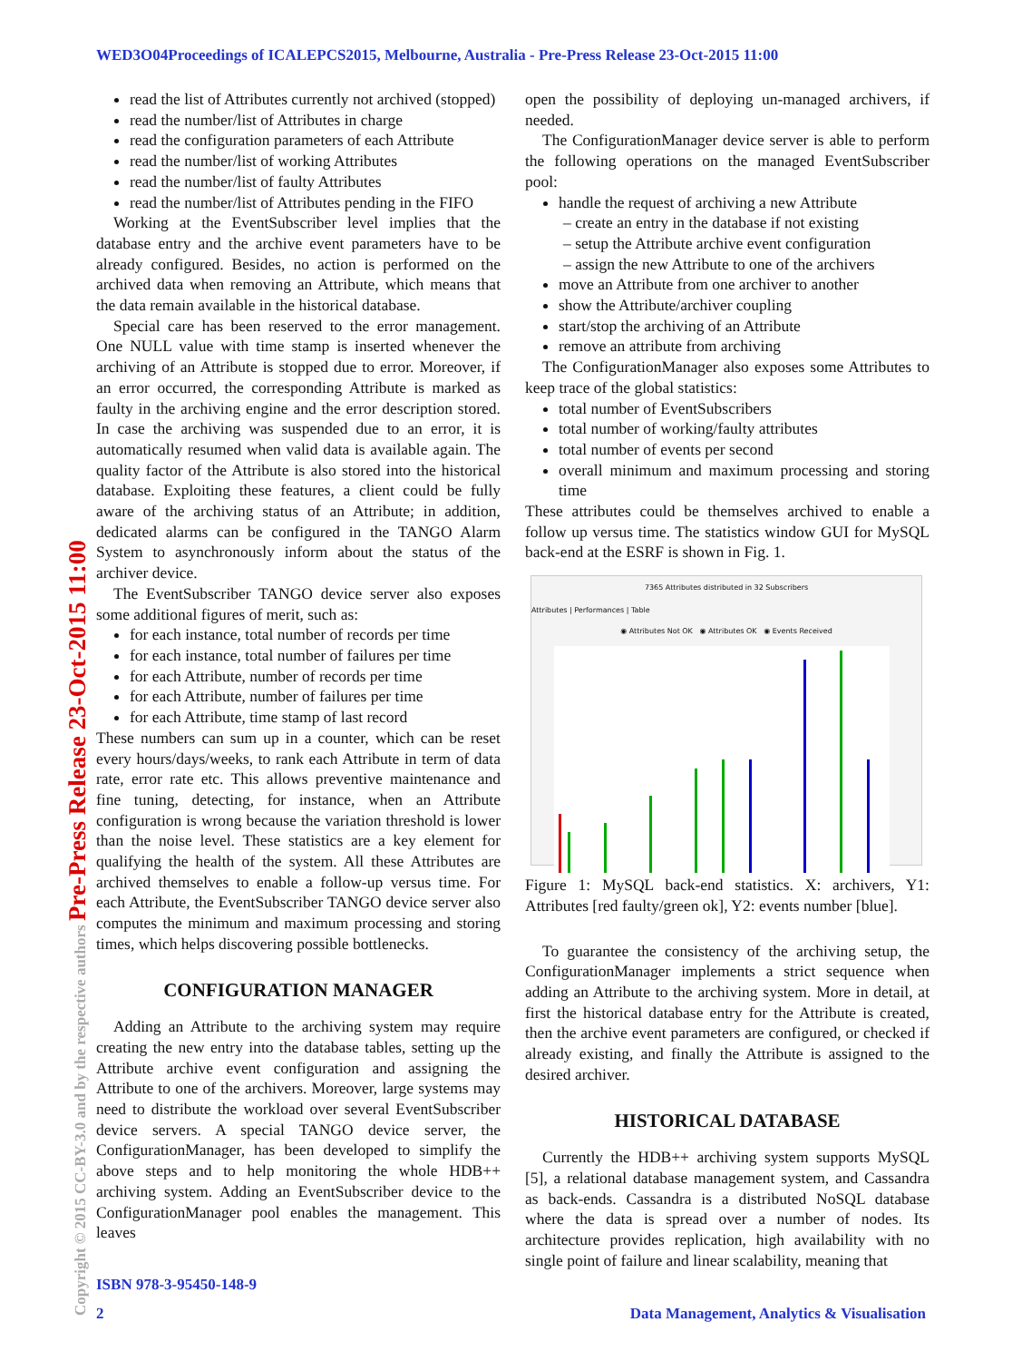WED3O04Proceedings of ICALEPCS2015, Melbourne, Australia - Pre-Press Release 23-Oct-2015 11:00
Copyright © 2015 CC-BY-3.0 and by the respective authors Pre-Press Release 23-Oct-2015 11:00
read the list of Attributes currently not archived (stopped)
read the number/list of Attributes in charge
read the configuration parameters of each Attribute
read the number/list of working Attributes
read the number/list of faulty Attributes
read the number/list of Attributes pending in the FIFO
Working at the EventSubscriber level implies that the database entry and the archive event parameters have to be already configured. Besides, no action is performed on the archived data when removing an Attribute, which means that the data remain available in the historical database.
Special care has been reserved to the error management. One NULL value with time stamp is inserted whenever the archiving of an Attribute is stopped due to error. Moreover, if an error occurred, the corresponding Attribute is marked as faulty in the archiving engine and the error description stored. In case the archiving was suspended due to an error, it is automatically resumed when valid data is available again. The quality factor of the Attribute is also stored into the historical database. Exploiting these features, a client could be fully aware of the archiving status of an Attribute; in addition, dedicated alarms can be configured in the TANGO Alarm System to asynchronously inform about the status of the archiver device.
The EventSubscriber TANGO device server also exposes some additional figures of merit, such as:
for each instance, total number of records per time
for each instance, total number of failures per time
for each Attribute, number of records per time
for each Attribute, number of failures per time
for each Attribute, time stamp of last record
These numbers can sum up in a counter, which can be reset every hours/days/weeks, to rank each Attribute in term of data rate, error rate etc. This allows preventive maintenance and fine tuning, detecting, for instance, when an Attribute configuration is wrong because the variation threshold is lower than the noise level. These statistics are a key element for qualifying the health of the system. All these Attributes are archived themselves to enable a follow-up versus time. For each Attribute, the EventSubscriber TANGO device server also computes the minimum and maximum processing and storing times, which helps discovering possible bottlenecks.
CONFIGURATION MANAGER
Adding an Attribute to the archiving system may require creating the new entry into the database tables, setting up the Attribute archive event configuration and assigning the Attribute to one of the archivers. Moreover, large systems may need to distribute the workload over several EventSubscriber device servers. A special TANGO device server, the ConfigurationManager, has been developed to simplify the above steps and to help monitoring the whole HDB++ archiving system. Adding an EventSubscriber device to the ConfigurationManager pool enables the management. This leaves
open the possibility of deploying un-managed archivers, if needed.
The ConfigurationManager device server is able to perform the following operations on the managed EventSubscriber pool:
handle the request of archiving a new Attribute
– create an entry in the database if not existing
– setup the Attribute archive event configuration
– assign the new Attribute to one of the archivers
move an Attribute from one archiver to another
show the Attribute/archiver coupling
start/stop the archiving of an Attribute
remove an attribute from archiving
The ConfigurationManager also exposes some Attributes to keep trace of the global statistics:
total number of EventSubscribers
total number of working/faulty attributes
total number of events per second
overall minimum and maximum processing and storing time
These attributes could be themselves archived to enable a follow up versus time. The statistics window GUI for MySQL back-end at the ESRF is shown in Fig. 1.
7365 Attributes distributed in 32 Subscribers
Attributes | Performances | Table
◉ Attributes Not OK ◉ Attributes OK ◉ Events Received
Figure 1: MySQL back-end statistics. X: archivers, Y1: Attributes [red faulty/green ok], Y2: events number [blue].
To guarantee the consistency of the archiving setup, the ConfigurationManager implements a strict sequence when adding an Attribute to the archiving system. More in detail, at first the historical database entry for the Attribute is created, then the archive event parameters are configured, or checked if already existing, and finally the Attribute is assigned to the desired archiver.
HISTORICAL DATABASE
Currently the HDB++ archiving system supports MySQL [5], a relational database management system, and Cassandra as back-ends. Cassandra is a distributed NoSQL database where the data is spread over a number of nodes. Its architecture provides replication, high availability with no single point of failure and linear scalability, meaning that
ISBN 978-3-95450-148-9
2
Data Management, Analytics & Visualisation